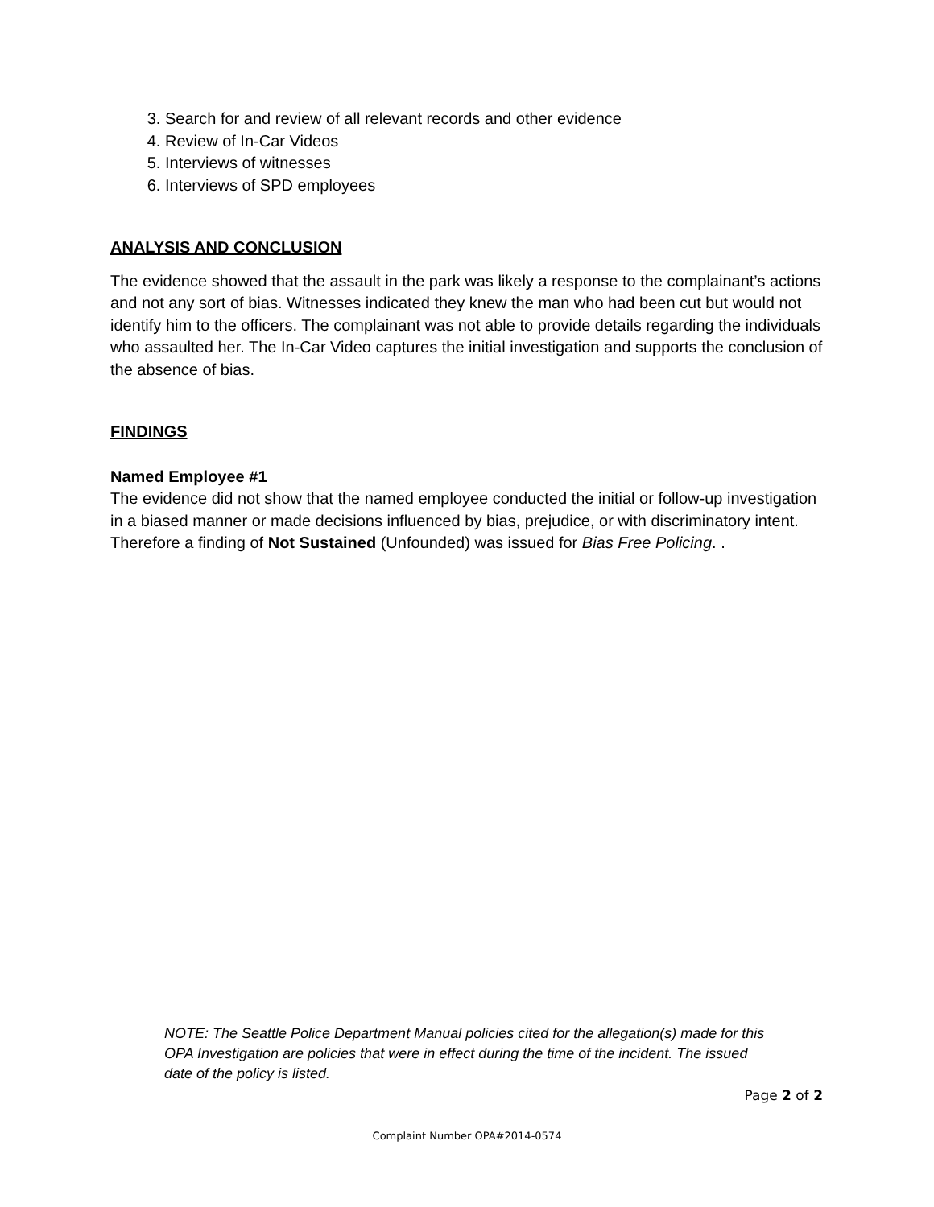3. Search for and review of all relevant records and other evidence
4. Review of In-Car Videos
5. Interviews of witnesses
6. Interviews of SPD employees
ANALYSIS AND CONCLUSION
The evidence showed that the assault in the park was likely a response to the complainant’s actions and not any sort of bias. Witnesses indicated they knew the man who had been cut but would not identify him to the officers. The complainant was not able to provide details regarding the individuals who assaulted her. The In-Car Video captures the initial investigation and supports the conclusion of the absence of bias.
FINDINGS
Named Employee #1
The evidence did not show that the named employee conducted the initial or follow-up investigation in a biased manner or made decisions influenced by bias, prejudice, or with discriminatory intent. Therefore a finding of Not Sustained (Unfounded) was issued for Bias Free Policing. .
NOTE: The Seattle Police Department Manual policies cited for the allegation(s) made for this OPA Investigation are policies that were in effect during the time of the incident. The issued date of the policy is listed.
Page 2 of 2
Complaint Number OPA#2014-0574